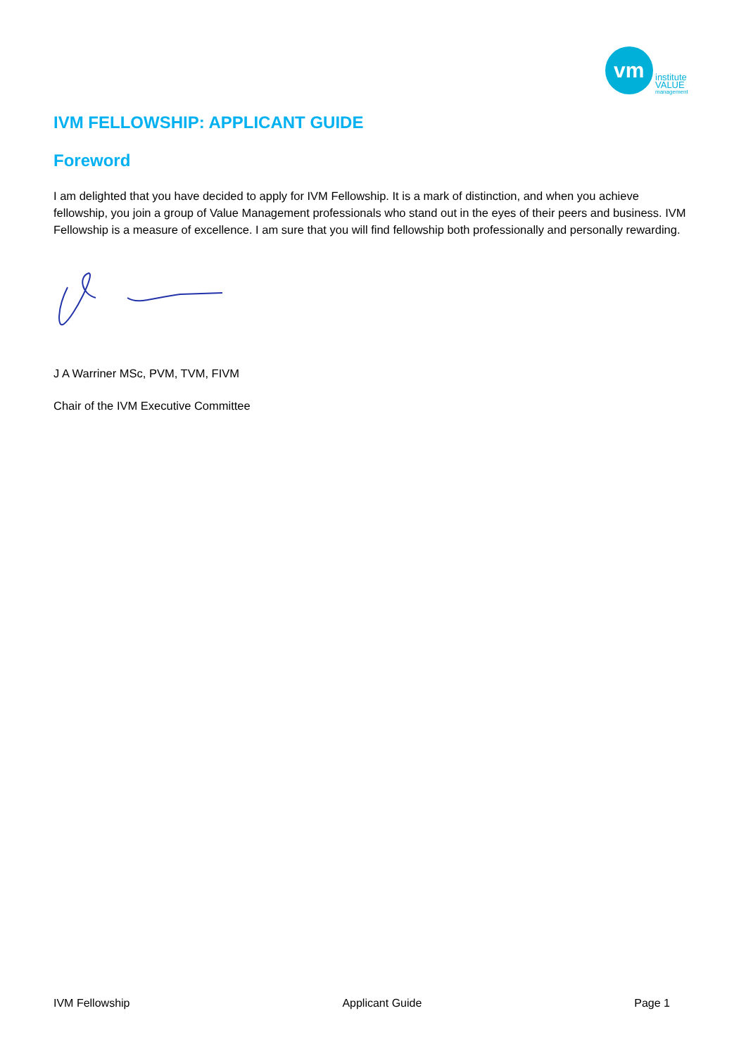vm
institute
VALUE
management
IVM FELLOWSHIP: APPLICANT GUIDE
Foreword
I am delighted that you have decided to apply for IVM Fellowship. It is a mark of distinction, and when you achieve fellowship, you join a group of Value Management professionals who stand out in the eyes of their peers and business. IVM Fellowship is a measure of excellence. I am sure that you will find fellowship both professionally and personally rewarding.
J A Warriner MSc, PVM, TVM, FIVM
Chair of the IVM Executive Committee
IVM Fellowship Applicant Guide Page 1